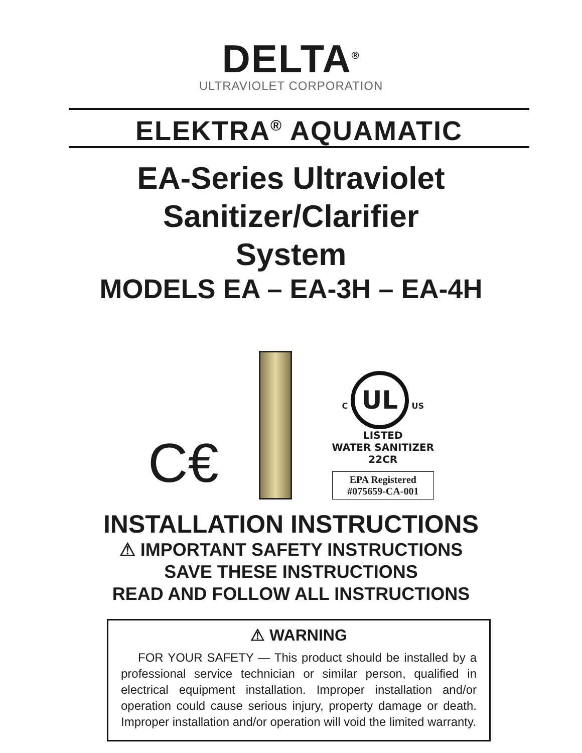DELTA<sup>®</sup>
ULTRAVIOLET CORPORATION
ELEKTRA<sup>®</sup> AQUAMATIC
EA-Series Ultraviolet
Sanitizer/Clarifier
System
MODELS EA – EA-3H – EA-4H
C€
C UL US
LISTED
WATER SANITIZER
22CR
EPA Registered
#075659-CA-001
INSTALLATION INSTRUCTIONS
⚠ IMPORTANT SAFETY INSTRUCTIONS
SAVE THESE INSTRUCTIONS
READ AND FOLLOW ALL INSTRUCTIONS
⚠ WARNING
FOR YOUR SAFETY — This product should be installed by a professional service technician or similar person, qualified in electrical equipment installation. Improper installation and/or operation could cause serious injury, property damage or death. Improper installation and/or operation will void the limited warranty.